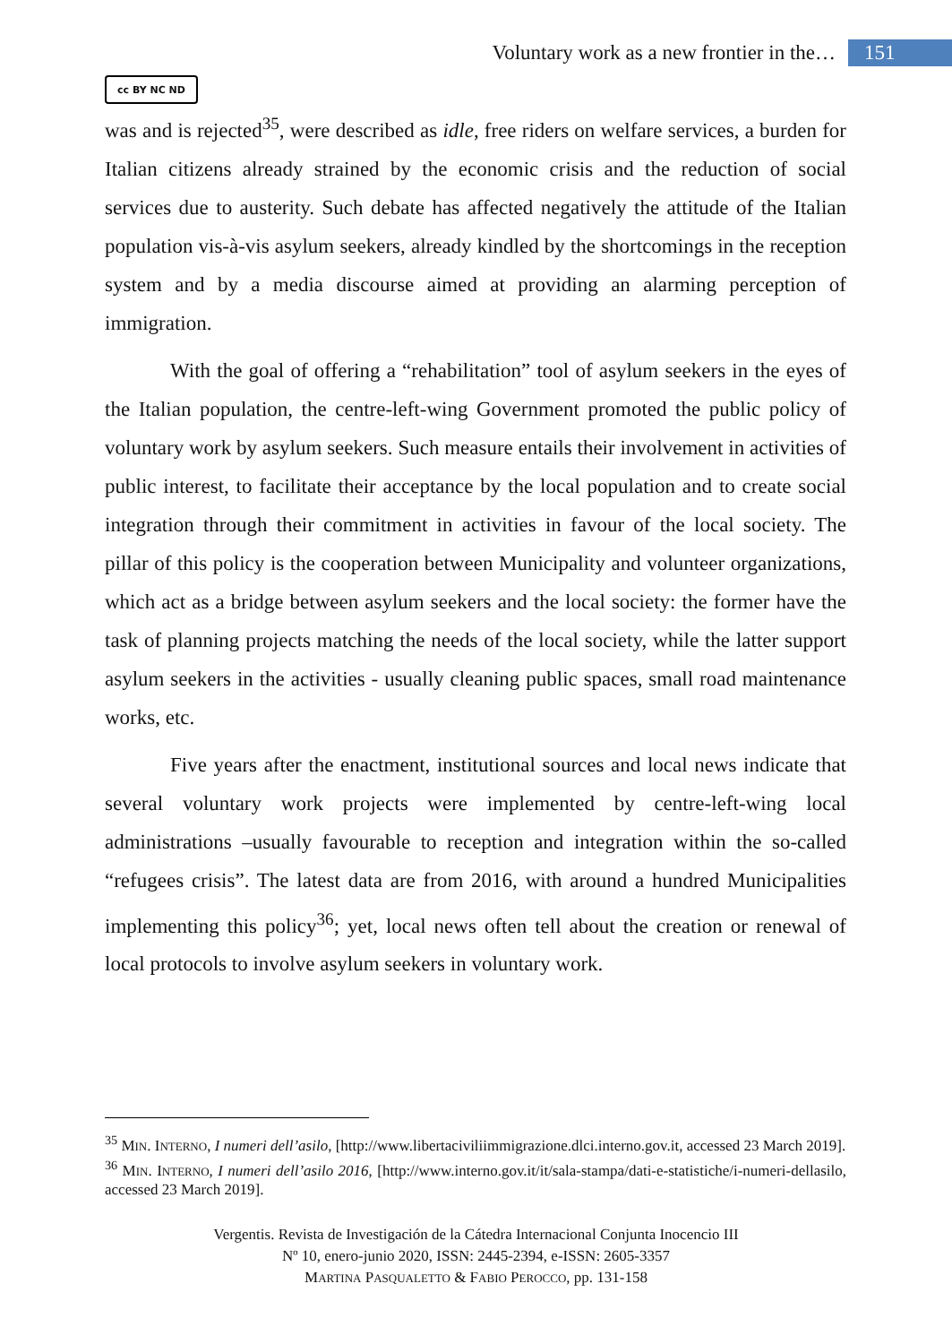Voluntary work as a new frontier in the… 151
cc BY NC ND
was and is rejected<sup>35</sup>, were described as idle, free riders on welfare services, a burden for Italian citizens already strained by the economic crisis and the reduction of social services due to austerity. Such debate has affected negatively the attitude of the Italian population vis-à-vis asylum seekers, already kindled by the shortcomings in the reception system and by a media discourse aimed at providing an alarming perception of immigration.
With the goal of offering a “rehabilitation” tool of asylum seekers in the eyes of the Italian population, the centre-left-wing Government promoted the public policy of voluntary work by asylum seekers. Such measure entails their involvement in activities of public interest, to facilitate their acceptance by the local population and to create social integration through their commitment in activities in favour of the local society. The pillar of this policy is the cooperation between Municipality and volunteer organizations, which act as a bridge between asylum seekers and the local society: the former have the task of planning projects matching the needs of the local society, while the latter support asylum seekers in the activities - usually cleaning public spaces, small road maintenance works, etc.
Five years after the enactment, institutional sources and local news indicate that several voluntary work projects were implemented by centre-left-wing local administrations –usually favourable to reception and integration within the so-called “refugees crisis”. The latest data are from 2016, with around a hundred Municipalities implementing this policy<sup>36</sup>; yet, local news often tell about the creation or renewal of local protocols to involve asylum seekers in voluntary work.
<sup>35</sup> MIN. INTERNO, I numeri dell’asilo, [http://www.libertaciviliimmigrazione.dlci.interno.gov.it, accessed 23 March 2019].
<sup>36</sup> MIN. INTERNO, I numeri dell’asilo 2016, [http://www.interno.gov.it/it/sala-stampa/dati-e-statistiche/i-numeri-dellasilo, accessed 23 March 2019].
Vergentis. Revista de Investigación de la Cátedra Internacional Conjunta Inocencio III
Nº 10, enero-junio 2020, ISSN: 2445-2394, e-ISSN: 2605-3357
MARTINA PASQUALETTO & FABIO PEROCCO, pp. 131-158